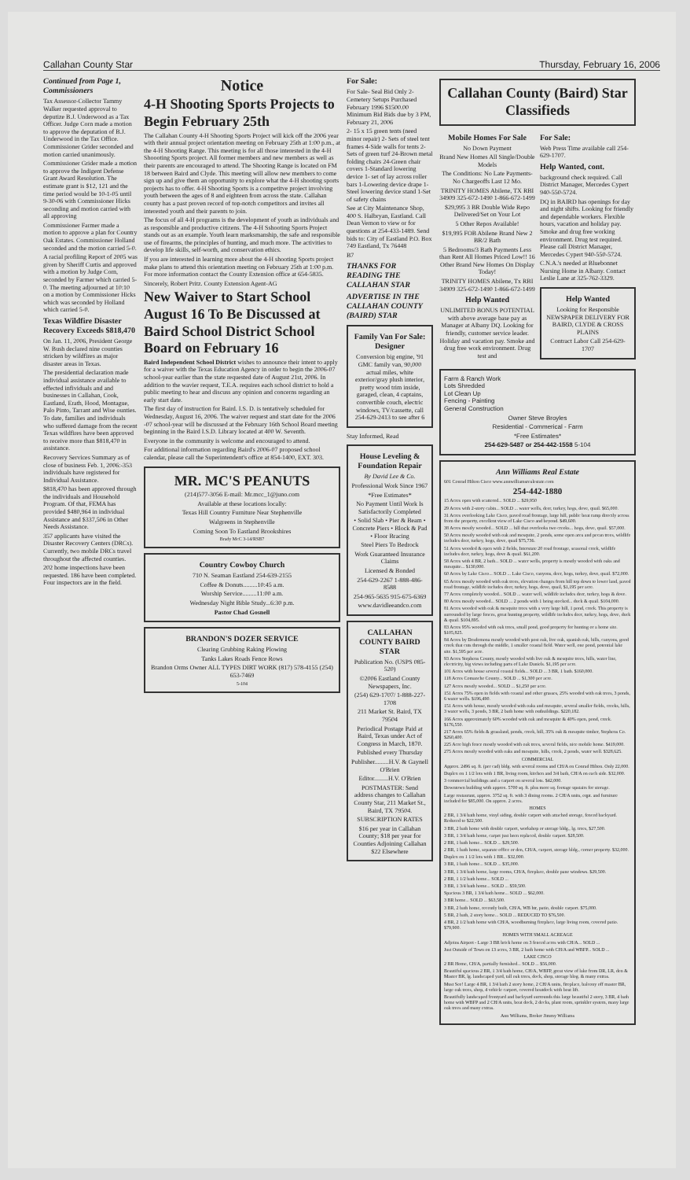Callahan County Star Thursday, February 16, 2006
Continued from Page 1, Commissioners
Tax Assessor-Collector Tammy Walker requested approval to deputize B.J. Underwood as a Tax Officer. Judge Corn made a motion to approve the deputation of B.J. Underwood in the Tax Office. Commissioner Grider seconded and motion carried unanimously.
Commissioner Grider made a motion to approve the Indigent Defense Grant Award Resolution. The estimate grant is $12, 121 and the time period would be 10-1-05 until 9-30-06 with Commissioner Hicks seconding and motion carried with all approving
Commissioner Farmer made a motion to approve a plan for Country Oak Estates. Commissioner Holland seconded and the motion carried 5-0.
A racial profiling Report of 2005 was given by Sheriff Curtis and approved with a motion by Judge Corn, seconded by Farmer which carried 5-0. The meeting adjourned at 10:10 on a motion by Commissioner Hicks which was seconded by Holland which carried 5-0.
Texas Wildfire Disaster Recovery Exceeds $818,470
On Jan. 11, 2006, President George W. Bush declared nine counties stricken by wildfires as major disaster areas in Texas.
The presidential declaration made individual assistance available to effected infividuals and and businesses in Callahan, Cook, Eastland, Erath, Hood, Montague, Palo Pinto, Tarrant and Wise ounties. To date, families and individuals who suffered damage from the recent Texas wildfires have been approved to receive more than $818,470 in assistance.
Recovery Services Summary as of close of business Feb. 1, 2006:-353 individuals have registered for Individual Assistance.
$818,470 has been approved through the individuals and Household Program. Of that, FEMA has provided $480,964 in individual Assistance and $337,506 in Other Needs Assistance.
357 applicants have visited the Disaster Recovery Centers (DRCs). Currently, two mobile DRCs travel throughout the affected counties.
202 home inspections have been requested. 186 have been completed. Four inspectors are in the field.
Notice
4-H Shooting Sports Projects to Begin February 25th
The Callahan County 4-H Shooting Sports Project will kick off the 2006 year with their annual project orientation meeting on February 25th at 1:00 p.m., at the 4-H Shooting Range. This meeting is for all those interested in the 4-H Shoooting Sports project. All former members and new members as well as their parents are encouraged to attend. The Shooting Range is located on FM 18 between Baird and Clyde. This meeting will allow new members to come sign up and give them an opportunity to explore what the 4-H shooting sports projects has to offer. 4-H Shooting Sports is a competitve project involving youth between the ages of 8 and eighteen from across the state. Callahan county has a past proven record of top-notch competitors and invites all interested youth and their parents to join.
The focus of all 4-H programs is the development of youth as individuals and as responsible and productive citizens. The 4-H Sshooting Sports Project stands out as an example. Youth learn marksmanship, the safe and responsible use of firearms, the principles of hunting, and much more. The activities to develop life skills, self-worth, and conservation ethics.
If you are interested in learning more about the 4-H shooting Sports project make plans to attend this orientation meeting on February 25th at 1:00 p.m. For more information contact the County Extension office at 654-5835.
Sincerely, Robert Pritz. County Extension Agent-AG
New Waiver to Start School August 16 To Be Discussed at Baird School District School Board on February 16
Baird Independent School District wishes to announce their intent to apply for a waiver with the Texas Education Agency in order to begin the 2006-07 school-year earlier than the state requested date of August 21st, 2006. In addition to the wavier request, T.E.A. requires each school district to hold a public meeting to hear and discuss any opinion and concerns regarding an early start date.
The first day of instruction for Baird. I.S. D. is tentatively scheduled for Wednesday, August 16, 2006. The waiver request and start date for the 2006 -07 school-year will be discussed at the February 16th School Board meeting beginning in the Baird I.S.D. Library located at 400 W. Seventh.
Everyone in the community is welcome and encouraged to attend.
For additional information regarding Baird's 2006-07 proposed school calendar, please call the Superintendent's office at 854-1400, EXT. 303.
MR. MC'S PEANUTS
(214)577-3056 E-mail: Mr.mcc_1@juno.com
Available at these locations locally:
Texas Hill Country Furniture Near Stephenville
Walgreens in Stephenville
Coming Soon To Eastland Brookshires
Brady McC 3-14/RSB7
Country Cowboy Church
710 N. Seaman Eastland 254-639-2155
Coffee & Donuts.........10:45 a.m.
Worship Service.........11:00 a.m.
Wednesday Night Bible Study...6:30 p.m.
Pastor Chad Gosnell
BRANDON'S DOZER SERVICE
Clearing Grubbing Raking Plowing
Tanks Lakes Roads Fence Rows
Brandon Orms Owner ALL TYPES DIRT WORK (817) 578-4155 (254) 653-7469
5-104
For Sale:
For Sale- Seal Bid Only 2- Cemetery Setups Purchased February 1996 $1500.00 Minimum Bid Bids due by 3 PM, February 21, 2006
2- 15 x 15 green tents (need minor repair) 2- Sets of steel tent frames 4-Side walls for tents 2- Sets of green turf 24-Brown metal folding chairs 24-Green chair covers 1-Standard lowering device 1- set of lay across roller bars 1-Lowering device drape 1-Steel lowering device stand 1-Set of safety chains
See at City Maintenance Shop, 400 S. Halbryan, Eastland. Call Dean Vernon to view or for questions at 254-433-1489. Send bids to: City of Eastland P.O. Box 749 Eastland, Tx 76448
B7
THANKS FOR READING THE CALLAHAN STAR
ADVERTISE IN THE CALLAHAN COUNTY (BAIRD) STAR
Family Van For Sale: Designer
Conversion big engine, '91 GMC family van, 90,000 actual miles, white exterior/gray plush interior, pretty wood trim inside, garaged, clean, 4 captains, convertible couch, electric windows, TV/cassette, call 254-629-2413 to see after 6
Stay Informed, Read
House Leveling & Foundation Repair
By David Lee & Co.
Professional Work Since 1967
*Free Estimates*
No Payment Until Work Is Satisfactorily Completed
• Solid Slab • Pier & Beam • Concrete Piers • Block & Pad • Floor Bracing
Steel Piers To Bedrock
Work Guaranteed Insurance Claims
Licensed & Bonded
254-629-2267 1-888-486-8588
254-965-5635 915-675-6369
www.davidleeandco.com
CALLAHAN COUNTY BAIRD STAR
Publication No. (USPS 085-520)
©2006 Eastland County Newspapers, Inc.
(254) 629-1707/ 1-888-227-1708
211 Market St. Baird, TX 79504
Periodical Postage Paid at Baird, Texas under Act of Congress in March, 1870.
Published every Thursday
Publisher.........H.V. & Gaynell O'Brien
Editor.........H.V. O'Brien
POSTMASTER: Send address changes to Callahan County Star, 211 Market St., Baird, TX 79504.
SUBSCRIPTION RATES
$16 per year in Callahan County; $18 per year for Counties Adjoining Callahan $22 Elsewhere
Callahan County (Baird) Star Classifieds
Mobile Homes For Sale
No Down Payment
Brand New Homes All Single/Double Models
The Conditions: No Late Payments-No Chargeoffs Last 12 Mo.
TRINITY HOMES Abilene, TX RBI 34909 325-672-1490 1-866-672-1499
$29,995 3 BR Double Wide Repo Delivered/Set on Your Lot
5 Other Repos Available!
$19,995 FOB Abilene Brand New 2 BR/2 Bath
5 Bedrooms/3 Bath Payments Less than Rent All Homes Priced Low!! 16 Other Brand New Homes On Display Today!
TRINITY HOMES Abilene, Tx RBI 34909 325-672-1490 1-866-672-1499
Help Wanted
UNLIMITED BONUS POTENTIAL with above average base pay as Manager at Albany DQ. Looking for friendly, customer service leader. Holiday and vacation pay. Smoke and drug free work environment. Drug test and
For Sale:
Web Press Time available call 254-629-1707.
Help Wanted, cont.
background check required. Call District Manager, Mercedes Cypert 940-550-5724.
DQ in BAIRD has openings for day and night shifts. Looking for friendly and dependable workers. Flexible hours, vacation and holiday pay. Smoke and drug free working environment. Drug test required. Please call District Manager, Mercedes Cypert 940-550-5724.
C.N.A.'s needed at Bluebonnet Nursing Home in Albany. Contact Leslie Lane at 325-762-3329.
Help Wanted
Looking for Responsible NEWSPAPER DELIVERY FOR BAIRD, CLYDE & CROSS PLAINS
Contract Labor Call 254-629-1707
Farm & Ranch Work
Lots Shredded
Lot Clean Up
Fencing - Painting
General Construction
Owner Steve Broyles
Residential - Commerical - Farm
*Free Estimates*
254-629-5487 or 254-442-1558 5-104
Ann Williams Real Estate
601 Conrad Hilton Cisco www.annwilliamsrealestate.com
254-442-1880
15 Acres open with scattered... SOLD ... $29,950
29 Acres with 2-story cabin... SOLD ... water wells, deer, turkey, hogs, dove, quail. $65,000.
31 Acres overlooking Lake Cisco, paved road frontage, large hill, public boat ramp directly across from the property, excellent view of Lake Cisco and beyond. $49,600.
38 Acres mostly wooded... SOLD ... hill that overlooks two creeks... hogs, dove, quail. $57,000.
50 Acres mostly wooded with oak and mesquite, 2 ponds, some open area and pecan trees, wildlife includes deer, turkey, hogs, dove, quail $75,736.
51 Acres wooded & open with 2 fields, Interstate 20 road frontage, seasonal creek, wildlife includes deer, turkey, hogs, dove & quail. $61,200.
58 Acres with 4 BR, 2 bath... SOLD ... water wells, property is mostly wooded with oaks and mesquite... $130,000.
60 Acres by Lake Cisco... SOLD ... Lake Cisco, canyons, deer, hogs, turkey, dove, quail. $72,000.
65 Acres mostly wooded with oak trees, elevation changes from hill top down to lower land, paved road frontage, wildlife includes deer, turkey, hogs, dove, quail, $1,195 per acre.
77 Acres completely wooded... SOLD ... water well, wildlife includes deer, turkey, hogs & dove.
80 Acres mostly wooded... SOLD ... 2 ponds with 1 being stocked... duck & quail. $104,000.
81 Acres wooded with oak & mesquite trees with a very large hill, 1 pond, creek. This property is surrounded by large fences, great hunting property, wildlife includes deer, turkey, hogs, dove, duck & quail. $104,895.
83 Acres 95% wooded with oak trees, small pond, good property for hunting or a home site. $105,825.
84 Acres by Desdemona mostly wooded with post oak, live oak, spanish oak, hills, canyons, good creek that cuts through the middle, 1 smaller coastal field. Water well, one pond, potential lake site. $1,595 per acre.
93 Acres Stephens County, mostly wooded with live oak & mesquite trees, hills, water line, electricity, big views including parts of Lake Daniels. $1,195 per acre.
101 Acres with house several coastal fields... SOLD ... 3 BR, 1 bath. $160,000.
118 Acres Comanche County... SOLD ... $1,300 per acre.
127 Acres mostly wooded... SOLD ... $1,250 per acre.
151 Acres 75% open in fields with coastal and other grasses, 25% wooded with oak trees, 3 ponds, 6 water wells. $196,490.
151 Acres with house, mostly wooded with oaks and mesquite, several smaller fields, creeks, hills, 3 water wells, 3 ponds, 3 BR, 2 bath home with outbuildings. $220,182.
166 Acres approximately 60% wooded with oak and mesquite & 40% open, pond, creek. $176,550.
217 Acres 65% fields & grassland, ponds, creek, hill, 35% oak & mesquite timber, Stephens Co. $260,400.
225 Acre high fence mostly wooded with oak trees, several fields, nice mobile home. $419,000.
275 Acres mostly wooded with oaks and mesquite, hills, creek, 2 ponds, water well. $328,625.
COMMERCIAL
Approx. 2496 sq. ft. (per cad) bldg. with several rooms and CH/A on Conrad Hilton. Only 22,000.
Duplex on 1 1/2 lots with 1 BR, living room, kitchen and 3/4 bath, CH/A on each side. $32,000.
3 commercial buildings and a carport on several lots. $42,000.
Downtown building with approx. 5700 sq. ft. plus more sq. footage upstairs for storage.
Large restaurant, approx. 3752 sq. ft. with 3 dining rooms. 2 CH/A units, eqpt. and furniture included for $85,000. On approx. 2 acres.
HOMES
2 BR, 1 3/4 bath home, vinyl siding, double carport with attached storage, fenced backyard. Reduced to $22,500.
3 BR, 2 bath home with double carport, workshop or storage bldg., lg. trees, $27,500.
3 BR, 1 3/4 bath home, carpet just been replaced, double carport. $28,500.
2 BR, 1 bath home... SOLD ... $29,500.
2 BR, 1 bath home, separate office or den, CH/A, carport, storage bldg., corner property. $32,000.
Duplex on 1 1/2 lots with 1 BR... $32,000.
3 BR, 1 bath home... SOLD ... $35,000.
3 BR, 1 3/4 bath home, large rooms, CH/A, fireplace, double pane windows. $29,500.
2 BR, 1 1/2 bath home... SOLD ...
3 BR, 1 3/4 bath home... SOLD ... $59,500.
Spacious 3 BR, 1 3/4 bath home... SOLD ... $62,000.
3 BR home... SOLD ... $63,500.
3 BR, 2 bath home, recently built, CH/A, WB htr, patio, double carport. $75,000.
5 BR, 2 bath, 2 story home... SOLD ... REDUCED TO $76,500.
4 BR, 2 1/2 bath home with CH/A, woodburning fireplace, large living room, covered patio. $79,900.
HOMES WITH SMALL ACREAGE
Adjoins Airport - Large 3 BR brick home on 3 fenced acres with CH/A... SOLD ...
Just Outside of Town on 13 acres, 3 BR, 2 bath home with CH/A and WBFP... SOLD ...
LAKE CISCO
2 BR Home, CH/A, partially furnished... SOLD ... $56,000.
Beautiful spacious 2 BR, 1 3/4 bath home, CH/A, WBFP, great view of lake from DR, LR, den & Master BR, lg. landscaped yard, tall oak trees, dock, shop, storage blog. & many extras.
Must See! Large 4 BR, 1 3/4 bath 2 story home, 2 CH/A units, fireplace, balcony off master BR, large oak trees, shop, 4 vehicle carport, covered boatdock with boat lift.
Beautifully landscaped frontyard and backyard surrounds this large beautiful 2 story, 3 BR, 4 bath home with WBFP and 2 CH/A units, boat dock, 2 decks, plant room, sprinkler system, many large oak trees and many extras.
Ann Williams, Broker Jimmy Williams